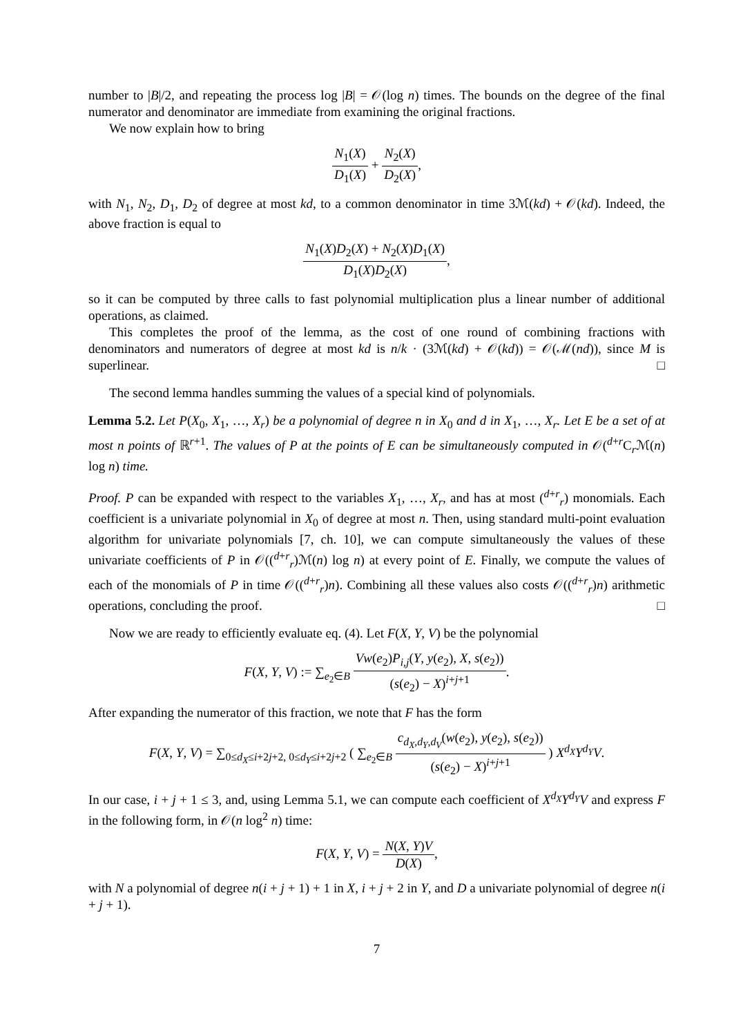number to |B|/2, and repeating the process log |B| = 𝒪(log n) times. The bounds on the degree of the final numerator and denominator are immediate from examining the original fractions.
We now explain how to bring
N<sub>1</sub>(X) D<sub>1</sub>(X) + N<sub>2</sub>(X) D<sub>2</sub>(X),
with N<sub>1</sub>, N<sub>2</sub>, D<sub>1</sub>, D<sub>2</sub> of degree at most kd, to a common denominator in time 3ℳ(kd) + 𝒪(kd). Indeed, the above fraction is equal to
N<sub>1</sub>(X)D<sub>2</sub>(X) + N<sub>2</sub>(X)D<sub>1</sub>(X) D<sub>1</sub>(X)D<sub>2</sub>(X),
so it can be computed by three calls to fast polynomial multiplication plus a linear number of additional operations, as claimed.
This completes the proof of the lemma, as the cost of one round of combining fractions with denominators and numerators of degree at most kd is n/k · (3ℳ(kd) + 𝒪(kd)) = 𝒪(ℳ(nd)), since M is superlinear. □
The second lemma handles summing the values of a special kind of polynomials.
Lemma 5.2. Let P(X<sub>0</sub>, X<sub>1</sub>, …, X<sub>r</sub>) be a polynomial of degree n in X<sub>0</sub> and d in X<sub>1</sub>, …, X<sub>r</sub>. Let E be a set of at most n points of ℝ<sup>r+1</sup>. The values of P at the points of E can be simultaneously computed in 𝒪(<sup>d+r</sup>C<sub>r</sub>ℳ(n) log n) time.
Proof. P can be expanded with respect to the variables X<sub>1</sub>, …, X<sub>r</sub>, and has at most (<sup>d+r</sup><sub>r</sub>) monomials. Each coefficient is a univariate polynomial in X<sub>0</sub> of degree at most n. Then, using standard multi-point evaluation algorithm for univariate polynomials [7, ch. 10], we can compute simultaneously the values of these univariate coefficients of P in 𝒪((<sup>d+r</sup><sub>r</sub>)ℳ(n) log n) at every point of E. Finally, we compute the values of each of the monomials of P in time 𝒪((<sup>d+r</sup><sub>r</sub>)n). Combining all these values also costs 𝒪((<sup>d+r</sup><sub>r</sub>)n) arithmetic operations, concluding the proof. □
Now we are ready to efficiently evaluate eq. (4). Let F(X, Y, V) be the polynomial
F(X, Y, V) := ∑<sub>e<sub>2</sub>∈B</sub> Vw(e<sub>2</sub>)P<sub>i,j</sub>(Y, y(e<sub>2</sub>), X, s(e<sub>2</sub>)) (s(e<sub>2</sub>) − X)<sup>i+j+1</sup>.
After expanding the numerator of this fraction, we note that F has the form
F(X, Y, V) = ∑<sub>0≤d<sub>X</sub>≤i+2j+2, 0≤d<sub>Y</sub>≤i+2j+2</sub> ( ∑<sub>e<sub>2</sub>∈B</sub> c<sub>d<sub>X</sub>,d<sub>Y</sub>,d<sub>V</sub></sub>(w(e<sub>2</sub>), y(e<sub>2</sub>), s(e<sub>2</sub>)) (s(e<sub>2</sub>) − X)<sup>i+j+1</sup> ) X<sup>d<sub>X</sub></sup>Y<sup>d<sub>Y</sub></sup>V.
In our case, i + j + 1 ≤ 3, and, using Lemma 5.1, we can compute each coefficient of X<sup>d<sub>X</sub></sup>Y<sup>d<sub>Y</sub></sup>V and express F in the following form, in 𝒪(n log<sup>2</sup> n) time:
F(X, Y, V) = N(X, Y)V D(X),
with N a polynomial of degree n(i + j + 1) + 1 in X, i + j + 2 in Y, and D a univariate polynomial of degree n(i + j + 1).
7